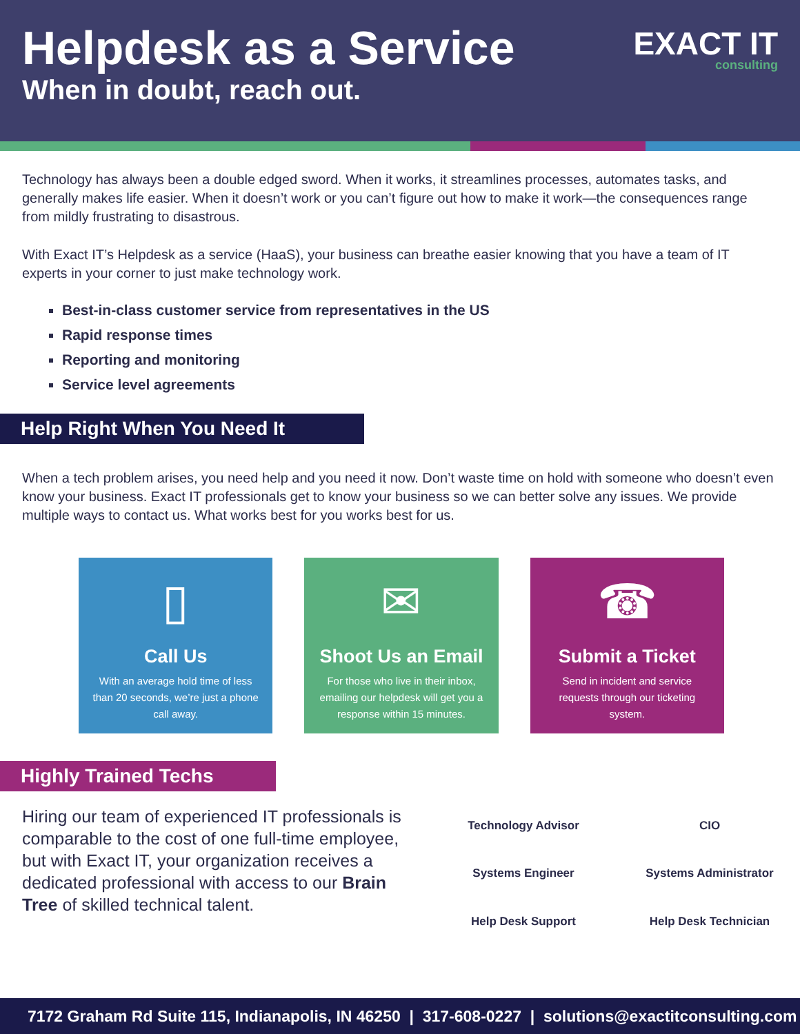Helpdesk as a Service
When in doubt, reach out.
EXACT IT
consulting
Technology has always been a double edged sword. When it works, it streamlines processes, automates tasks, and generally makes life easier. When it doesn’t work or you can’t figure out how to make it work—the consequences range from mildly frustrating to disastrous.
With Exact IT’s Helpdesk as a service (HaaS), your business can breathe easier knowing that you have a team of IT experts in your corner to just make technology work.
Best-in-class customer service from representatives in the US
Rapid response times
Reporting and monitoring
Service level agreements
Help Right When You Need It
When a tech problem arises, you need help and you need it now. Don’t waste time on hold with someone who doesn’t even know your business. Exact IT professionals get to know your business so we can better solve any issues. We provide multiple ways to contact us. What works best for you works best for us.
▯
Call Us
With an average hold time of less than 20 seconds, we’re just a phone call away.
✉
Shoot Us an Email
For those who live in their inbox, emailing our helpdesk will get you a response within 15 minutes.
☎
Submit a Ticket
Send in incident and service requests through our ticketing system.
Highly Trained Techs
Hiring our team of experienced IT professionals is comparable to the cost of one full-time employee, but with Exact IT, your organization receives a dedicated professional with access to our Brain Tree of skilled technical talent.
Technology Advisor
CIO
Systems Engineer
Systems Administrator
Help Desk Support
Help Desk Technician
7172 Graham Rd Suite 115, Indianapolis, IN 46250 | 317-608-0227 | solutions@exactitconsulting.com